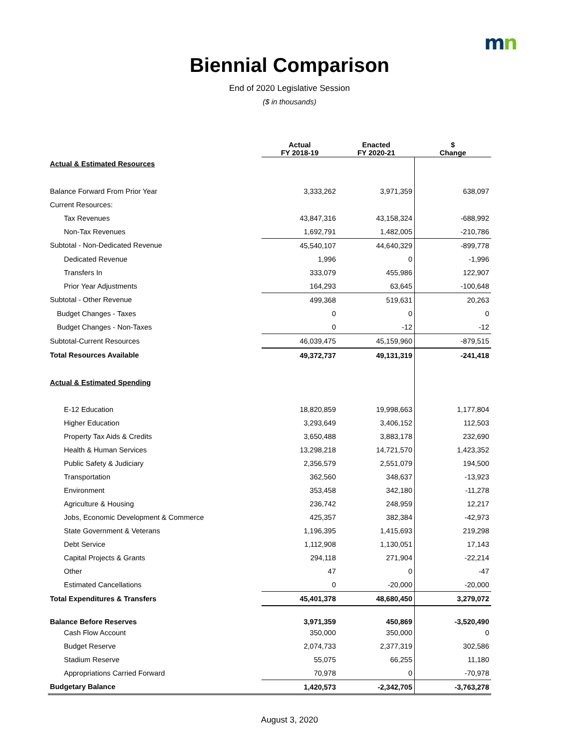mn
Biennial Comparison
End of 2020 Legislative Session
($ in thousands)
| | Actual FY 2018-19 | Enacted FY 2020-21 | $ Change |
| --- | --- | --- | --- |
| Actual & Estimated Resources | | | |
| Balance Forward From Prior Year | 3,333,262 | 3,971,359 | 638,097 |
| Current Resources: | | | |
| Tax Revenues | 43,847,316 | 43,158,324 | -688,992 |
| Non-Tax Revenues | 1,692,791 | 1,482,005 | -210,786 |
| Subtotal - Non-Dedicated Revenue | 45,540,107 | 44,640,329 | -899,778 |
| Dedicated Revenue | 1,996 | 0 | -1,996 |
| Transfers In | 333,079 | 455,986 | 122,907 |
| Prior Year Adjustments | 164,293 | 63,645 | -100,648 |
| Subtotal - Other Revenue | 499,368 | 519,631 | 20,263 |
| Budget Changes - Taxes | 0 | 0 | 0 |
| Budget Changes - Non-Taxes | 0 | -12 | -12 |
| Subtotal-Current Resources | 46,039,475 | 45,159,960 | -879,515 |
| Total Resources Available | 49,372,737 | 49,131,319 | -241,418 |
| Actual & Estimated Spending | | | |
| E-12 Education | 18,820,859 | 19,998,663 | 1,177,804 |
| Higher Education | 3,293,649 | 3,406,152 | 112,503 |
| Property Tax Aids & Credits | 3,650,488 | 3,883,178 | 232,690 |
| Health & Human Services | 13,298,218 | 14,721,570 | 1,423,352 |
| Public Safety & Judiciary | 2,356,579 | 2,551,079 | 194,500 |
| Transportation | 362,560 | 348,637 | -13,923 |
| Environment | 353,458 | 342,180 | -11,278 |
| Agriculture & Housing | 236,742 | 248,959 | 12,217 |
| Jobs, Economic Development & Commerce | 425,357 | 382,384 | -42,973 |
| State Government & Veterans | 1,196,395 | 1,415,693 | 219,298 |
| Debt Service | 1,112,908 | 1,130,051 | 17,143 |
| Capital Projects & Grants | 294,118 | 271,904 | -22,214 |
| Other | 47 | 0 | -47 |
| Estimated Cancellations | 0 | -20,000 | -20,000 |
| Total Expenditures & Transfers | 45,401,378 | 48,680,450 | 3,279,072 |
| Balance Before Reserves | 3,971,359 | 450,869 | -3,520,490 |
| Cash Flow Account | 350,000 | 350,000 | 0 |
| Budget Reserve | 2,074,733 | 2,377,319 | 302,586 |
| Stadium Reserve | 55,075 | 66,255 | 11,180 |
| Appropriations Carried Forward | 70,978 | 0 | -70,978 |
| Budgetary Balance | 1,420,573 | -2,342,705 | -3,763,278 |
August 3, 2020